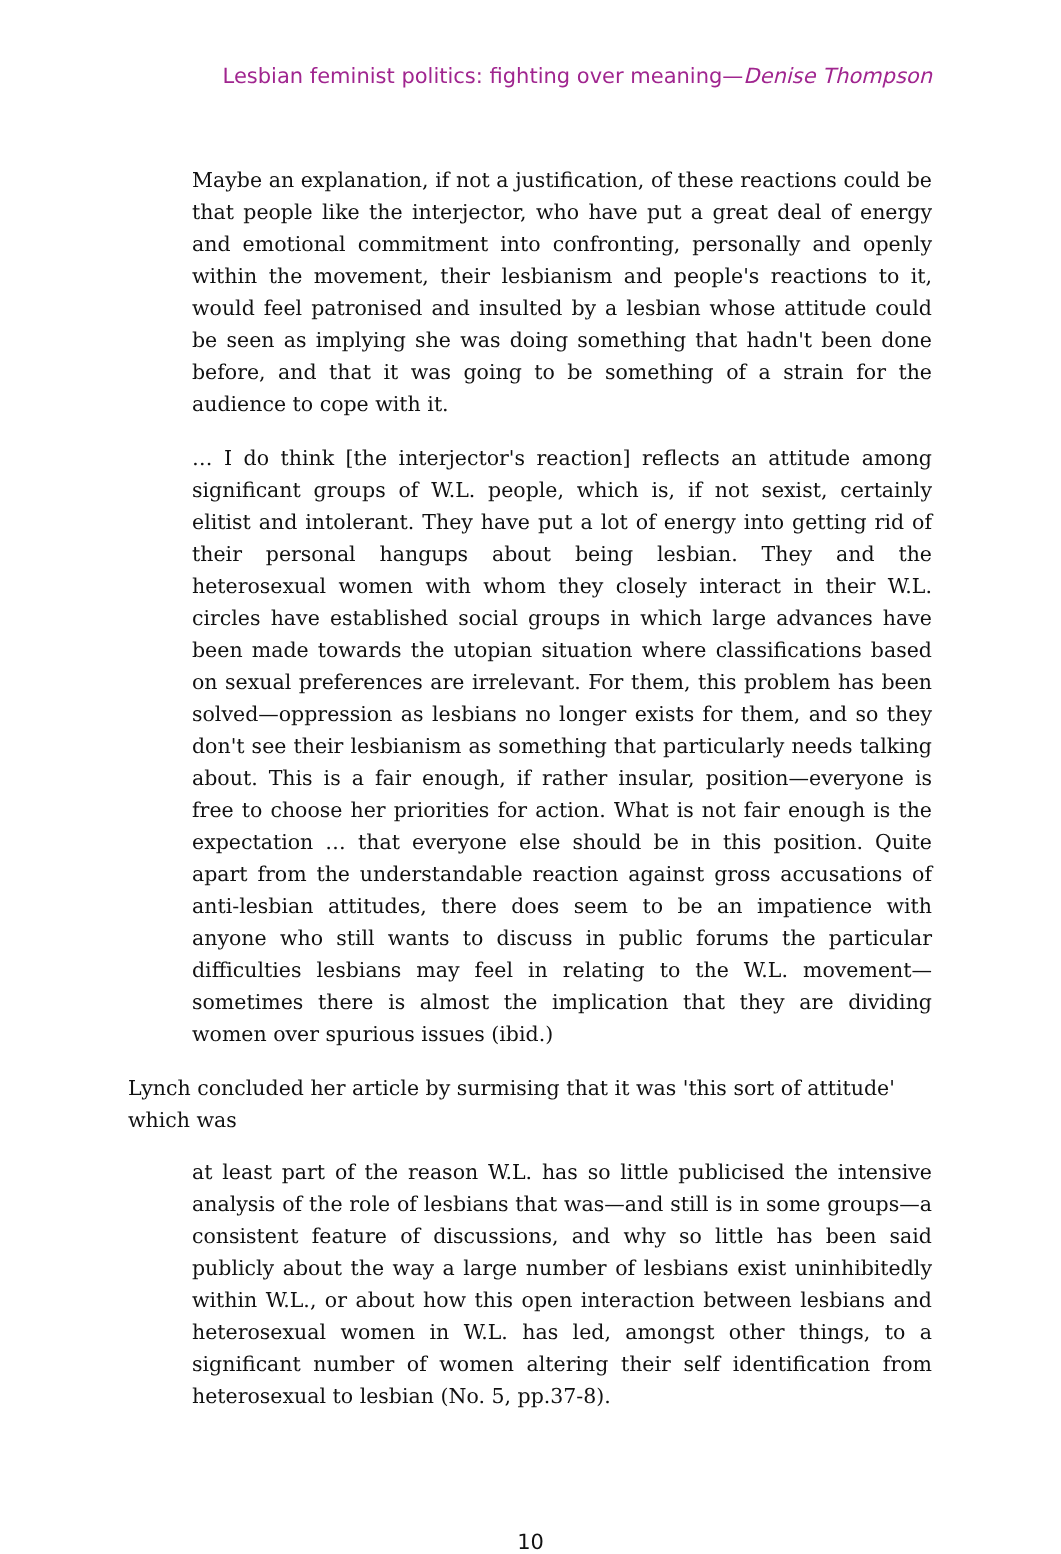Lesbian feminist politics: fighting over meaning—Denise Thompson
Maybe an explanation, if not a justification, of these reactions could be that people like the interjector, who have put a great deal of energy and emotional commitment into confronting, personally and openly within the movement, their lesbianism and people's reactions to it, would feel patronised and insulted by a lesbian whose attitude could be seen as implying she was doing something that hadn't been done before, and that it was going to be something of a strain for the audience to cope with it.
… I do think [the interjector's reaction] reflects an attitude among significant groups of W.L. people, which is, if not sexist, certainly elitist and intolerant. They have put a lot of energy into getting rid of their personal hangups about being lesbian. They and the heterosexual women with whom they closely interact in their W.L. circles have established social groups in which large advances have been made towards the utopian situation where classifications based on sexual preferences are irrelevant. For them, this problem has been solved—oppression as lesbians no longer exists for them, and so they don't see their lesbianism as something that particularly needs talking about. This is a fair enough, if rather insular, position—everyone is free to choose her priorities for action. What is not fair enough is the expectation … that everyone else should be in this position. Quite apart from the understandable reaction against gross accusations of anti-lesbian attitudes, there does seem to be an impatience with anyone who still wants to discuss in public forums the particular difficulties lesbians may feel in relating to the W.L. movement—sometimes there is almost the implication that they are dividing women over spurious issues (ibid.)
Lynch concluded her article by surmising that it was 'this sort of attitude' which was
at least part of the reason W.L. has so little publicised the intensive analysis of the role of lesbians that was—and still is in some groups—a consistent feature of discussions, and why so little has been said publicly about the way a large number of lesbians exist uninhibitedly within W.L., or about how this open interaction between lesbians and heterosexual women in W.L. has led, amongst other things, to a significant number of women altering their self identification from heterosexual to lesbian (No. 5, pp.37-8).
10